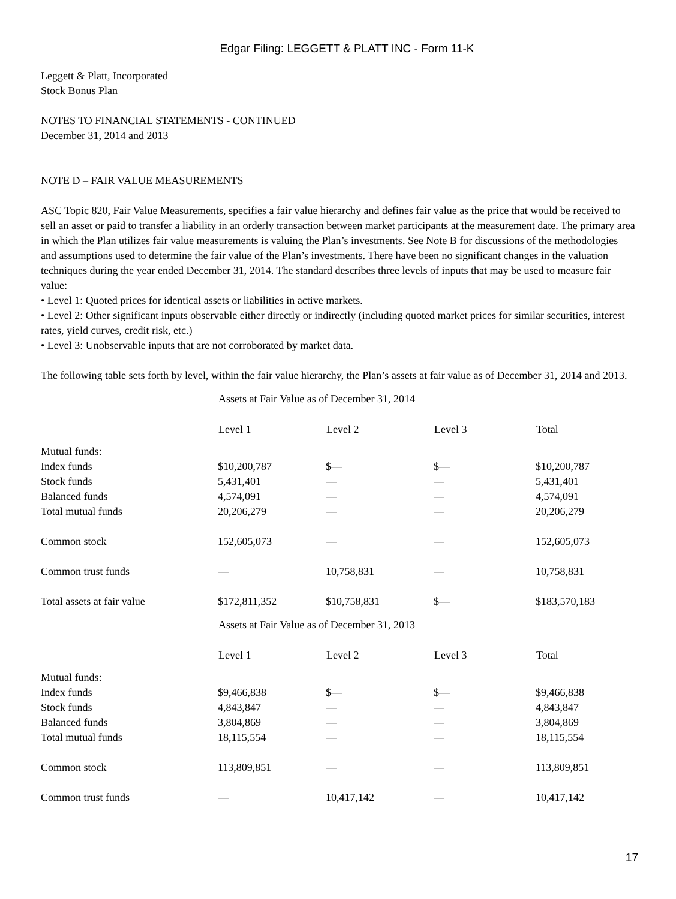Edgar Filing: LEGGETT & PLATT INC - Form 11-K
Leggett & Platt, Incorporated
Stock Bonus Plan
NOTES TO FINANCIAL STATEMENTS - CONTINUED
December 31, 2014 and 2013
NOTE D – FAIR VALUE MEASUREMENTS
ASC Topic 820, Fair Value Measurements, specifies a fair value hierarchy and defines fair value as the price that would be received to sell an asset or paid to transfer a liability in an orderly transaction between market participants at the measurement date. The primary area in which the Plan utilizes fair value measurements is valuing the Plan’s investments. See Note B for discussions of the methodologies and assumptions used to determine the fair value of the Plan’s investments. There have been no significant changes in the valuation techniques during the year ended December 31, 2014. The standard describes three levels of inputs that may be used to measure fair value:
• Level 1: Quoted prices for identical assets or liabilities in active markets.
• Level 2: Other significant inputs observable either directly or indirectly (including quoted market prices for similar securities, interest rates, yield curves, credit risk, etc.)
• Level 3: Unobservable inputs that are not corroborated by market data.
The following table sets forth by level, within the fair value hierarchy, the Plan’s assets at fair value as of December 31, 2014 and 2013.
| | Assets at Fair Value as of December 31, 2014 | | | |
| | Level 1 | Level 2 | Level 3 | Total |
| Mutual funds: | | | | |
| Index funds | $10,200,787 | $— | $— | $10,200,787 |
| Stock funds | 5,431,401 | — | — | 5,431,401 |
| Balanced funds | 4,574,091 | — | — | 4,574,091 |
| Total mutual funds | 20,206,279 | — | — | 20,206,279 |
| Common stock | 152,605,073 | — | — | 152,605,073 |
| Common trust funds | — | 10,758,831 | — | 10,758,831 |
| Total assets at fair value | $172,811,352 | $10,758,831 | $— | $183,570,183 |
| | Assets at Fair Value as of December 31, 2013 | | | |
| | Level 1 | Level 2 | Level 3 | Total |
| Mutual funds: | | | | |
| Index funds | $9,466,838 | $— | $— | $9,466,838 |
| Stock funds | 4,843,847 | — | — | 4,843,847 |
| Balanced funds | 3,804,869 | — | — | 3,804,869 |
| Total mutual funds | 18,115,554 | — | — | 18,115,554 |
| Common stock | 113,809,851 | — | — | 113,809,851 |
| Common trust funds | — | 10,417,142 | — | 10,417,142 |
17